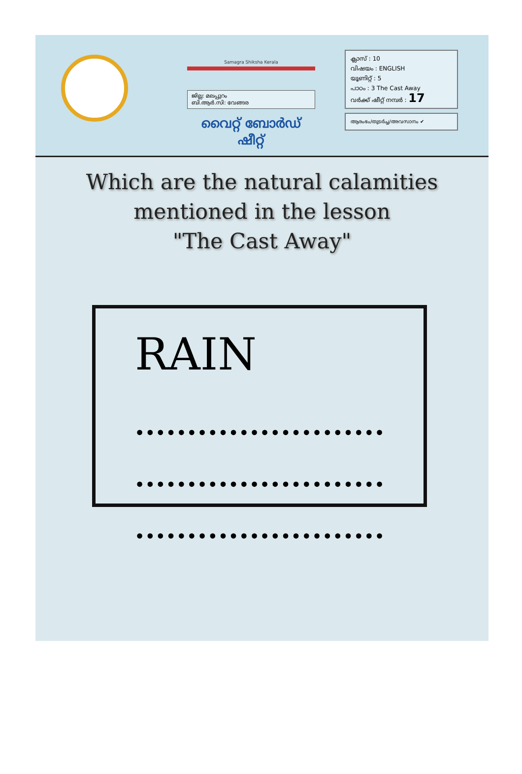Samagra Shiksha Kerala
ജില്ല: മലപ്പുറം
ബി.ആർ.സി: വേങ്ങര
വൈറ്റ് ബോർഡ് ഷീറ്റ്
ക്ലാസ് : 10
വിഷയം : ENGLISH
യൂണിറ്റ് : 5
പാഠം : 3 The Cast Away
വർക്ക് ഷീറ്റ് നമ്പർ : 17
ആരംഭം/തുടർച്ച/അവസാനം ✔
Which are the natural calamities
mentioned in the lesson
"The Cast Away"
RAIN
••••••••••••••••••••••••
••••••••••••••••••••••••
••••••••••••••••••••••••